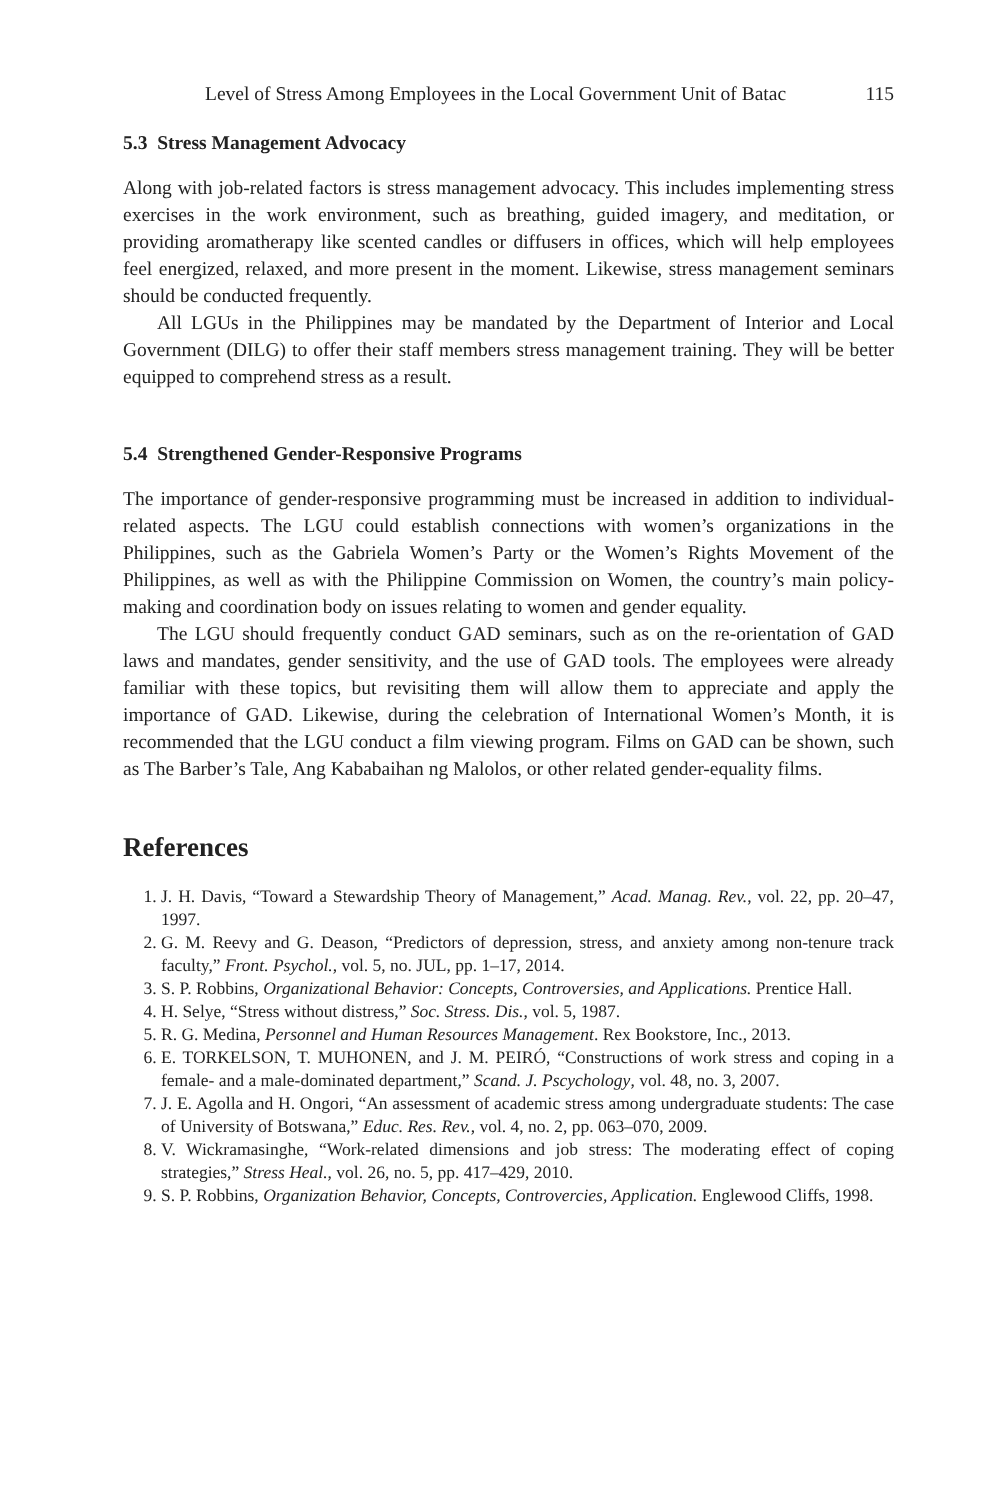Level of Stress Among Employees in the Local Government Unit of Batac 115
5.3 Stress Management Advocacy
Along with job-related factors is stress management advocacy. This includes implementing stress exercises in the work environment, such as breathing, guided imagery, and meditation, or providing aromatherapy like scented candles or diffusers in offices, which will help employees feel energized, relaxed, and more present in the moment. Likewise, stress management seminars should be conducted frequently.
All LGUs in the Philippines may be mandated by the Department of Interior and Local Government (DILG) to offer their staff members stress management training. They will be better equipped to comprehend stress as a result.
5.4 Strengthened Gender-Responsive Programs
The importance of gender-responsive programming must be increased in addition to individual-related aspects. The LGU could establish connections with women’s organizations in the Philippines, such as the Gabriela Women’s Party or the Women’s Rights Movement of the Philippines, as well as with the Philippine Commission on Women, the country’s main policy-making and coordination body on issues relating to women and gender equality.
The LGU should frequently conduct GAD seminars, such as on the re-orientation of GAD laws and mandates, gender sensitivity, and the use of GAD tools. The employees were already familiar with these topics, but revisiting them will allow them to appreciate and apply the importance of GAD. Likewise, during the celebration of International Women’s Month, it is recommended that the LGU conduct a film viewing program. Films on GAD can be shown, such as The Barber’s Tale, Ang Kababaihan ng Malolos, or other related gender-equality films.
References
1. J. H. Davis, “Toward a Stewardship Theory of Management,” Acad. Manag. Rev., vol. 22, pp. 20–47, 1997.
2. G. M. Reevy and G. Deason, “Predictors of depression, stress, and anxiety among non-tenure track faculty,” Front. Psychol., vol. 5, no. JUL, pp. 1–17, 2014.
3. S. P. Robbins, Organizational Behavior: Concepts, Controversies, and Applications. Prentice Hall.
4. H. Selye, “Stress without distress,” Soc. Stress. Dis., vol. 5, 1987.
5. R. G. Medina, Personnel and Human Resources Management. Rex Bookstore, Inc., 2013.
6. E. TORKELSON, T. MUHONEN, and J. M. PEIRÓ, “Constructions of work stress and coping in a female- and a male-dominated department,” Scand. J. Pscychology, vol. 48, no. 3, 2007.
7. J. E. Agolla and H. Ongori, “An assessment of academic stress among undergraduate students: The case of University of Botswana,” Educ. Res. Rev., vol. 4, no. 2, pp. 063–070, 2009.
8. V. Wickramasinghe, “Work-related dimensions and job stress: The moderating effect of coping strategies,” Stress Heal., vol. 26, no. 5, pp. 417–429, 2010.
9. S. P. Robbins, Organization Behavior, Concepts, Controvercies, Application. Englewood Cliffs, 1998.